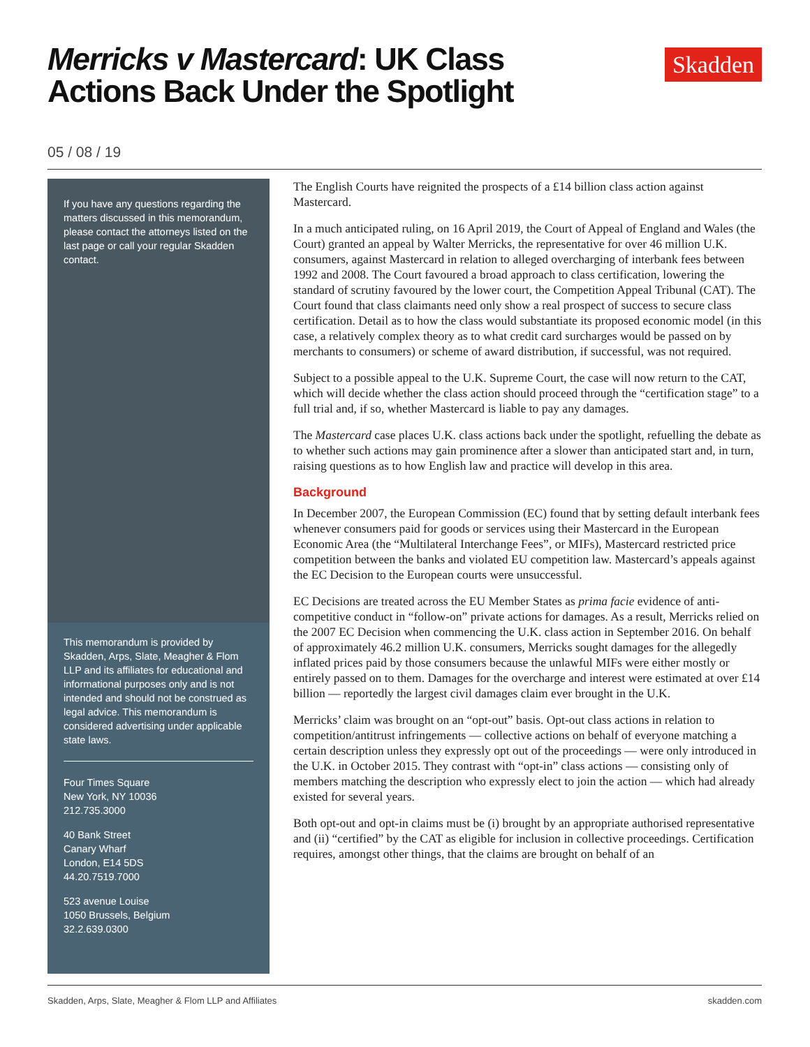Merricks v Mastercard: UK Class
Actions Back Under the Spotlight
Skadden
05 / 08 / 19
If you have any questions regarding the matters discussed in this memorandum, please contact the attorneys listed on the last page or call your regular Skadden contact.
This memorandum is provided by Skadden, Arps, Slate, Meagher & Flom LLP and its affiliates for educational and informational purposes only and is not intended and should not be construed as legal advice. This memorandum is considered advertising under applicable state laws.
Four Times Square
New York, NY 10036
212.735.3000
40 Bank Street
Canary Wharf
London, E14 5DS
44.20.7519.7000
523 avenue Louise
1050 Brussels, Belgium
32.2.639.0300
The English Courts have reignited the prospects of a £14 billion class action against Mastercard.
In a much anticipated ruling, on 16 April 2019, the Court of Appeal of England and Wales (the Court) granted an appeal by Walter Merricks, the representative for over 46 million U.K. consumers, against Mastercard in relation to alleged overcharging of interbank fees between 1992 and 2008. The Court favoured a broad approach to class certification, lowering the standard of scrutiny favoured by the lower court, the Competition Appeal Tribunal (CAT). The Court found that class claimants need only show a real prospect of success to secure class certification. Detail as to how the class would substantiate its proposed economic model (in this case, a relatively complex theory as to what credit card surcharges would be passed on by merchants to consumers) or scheme of award distribution, if successful, was not required.
Subject to a possible appeal to the U.K. Supreme Court, the case will now return to the CAT, which will decide whether the class action should proceed through the “certification stage” to a full trial and, if so, whether Mastercard is liable to pay any damages.
The Mastercard case places U.K. class actions back under the spotlight, refuelling the debate as to whether such actions may gain prominence after a slower than anticipated start and, in turn, raising questions as to how English law and practice will develop in this area.
Background
In December 2007, the European Commission (EC) found that by setting default interbank fees whenever consumers paid for goods or services using their Mastercard in the European Economic Area (the “Multilateral Interchange Fees”, or MIFs), Mastercard restricted price competition between the banks and violated EU competition law. Mastercard’s appeals against the EC Decision to the European courts were unsuccessful.
EC Decisions are treated across the EU Member States as prima facie evidence of anti-competitive conduct in “follow-on” private actions for damages. As a result, Merricks relied on the 2007 EC Decision when commencing the U.K. class action in September 2016. On behalf of approximately 46.2 million U.K. consumers, Merricks sought damages for the allegedly inflated prices paid by those consumers because the unlawful MIFs were either mostly or entirely passed on to them. Damages for the overcharge and interest were estimated at over £14 billion — reportedly the largest civil damages claim ever brought in the U.K.
Merricks’ claim was brought on an “opt-out” basis. Opt-out class actions in relation to competition/antitrust infringements — collective actions on behalf of everyone matching a certain description unless they expressly opt out of the proceedings — were only introduced in the U.K. in October 2015. They contrast with “opt-in” class actions — consisting only of members matching the description who expressly elect to join the action — which had already existed for several years.
Both opt-out and opt-in claims must be (i) brought by an appropriate authorised representative and (ii) “certified” by the CAT as eligible for inclusion in collective proceedings. Certification requires, amongst other things, that the claims are brought on behalf of an
Skadden, Arps, Slate, Meagher & Flom LLP and Affiliates skadden.com